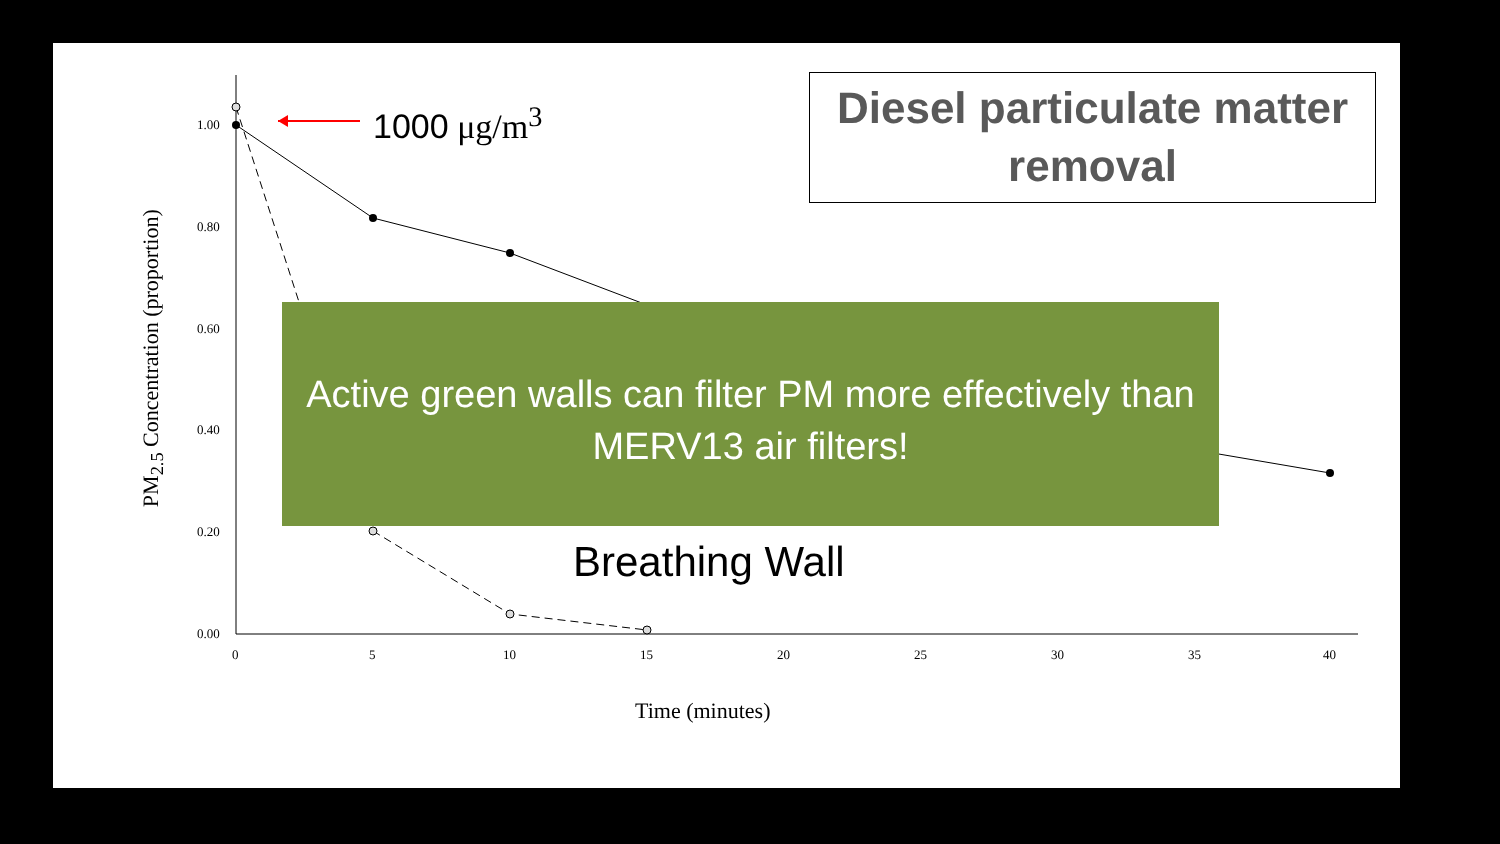1.00
0.80
0.60
0.40
0.20
0.00
0 5 10 15 20 25 30 35 40
PM<sub>2.5</sub> Concentration (proportion)
1000 μg/m<sup>3</sup>
Diesel particulate matter removal
Active green walls can filter PM more effectively than MERV13 air filters!
Breathing Wall
Time (minutes)